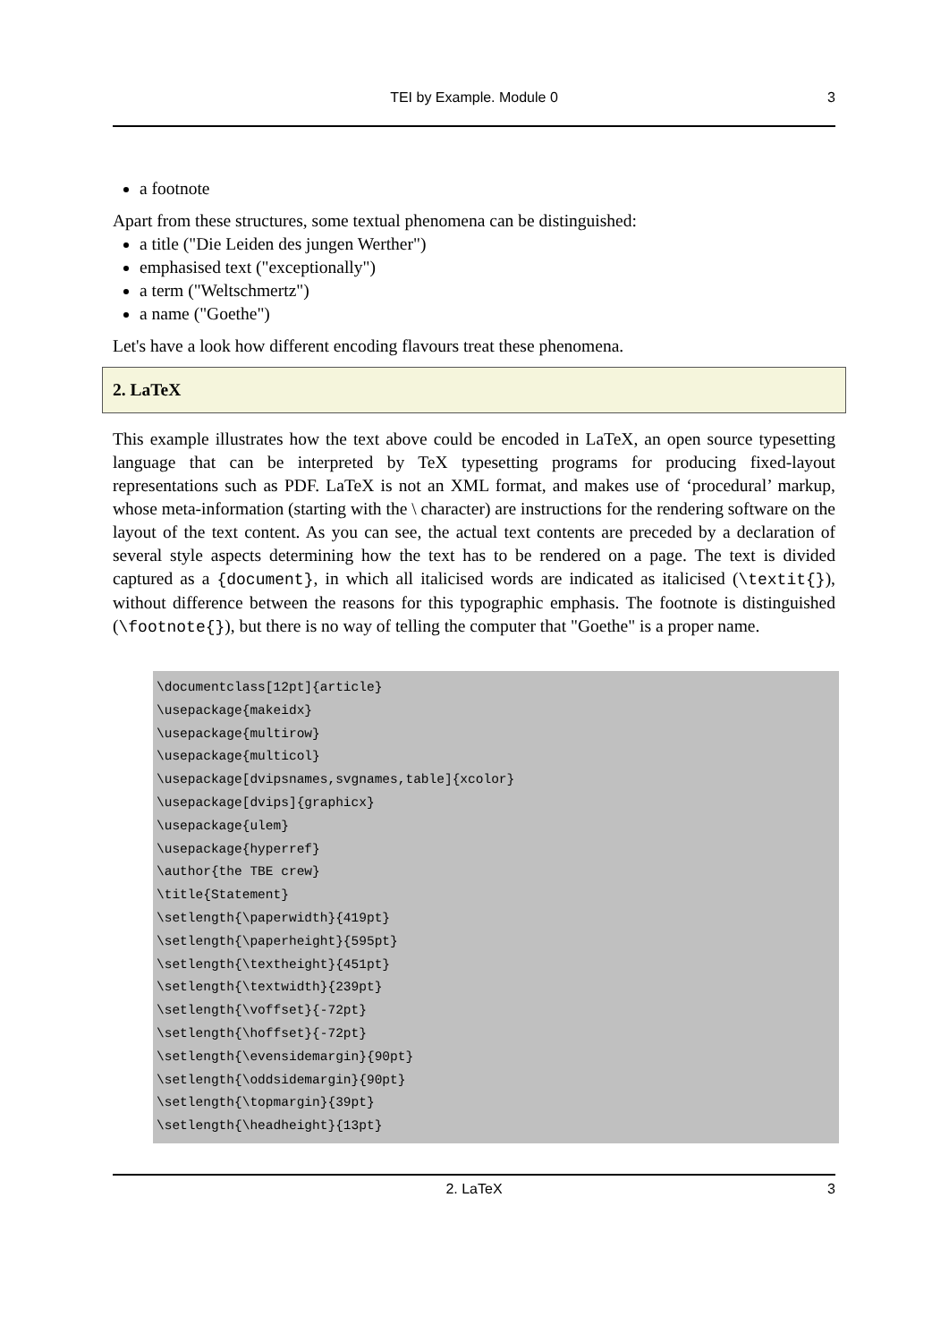TEI by Example. Module 0
3
a footnote
Apart from these structures, some textual phenomena can be distinguished:
a title ("Die Leiden des jungen Werther")
emphasised text ("exceptionally")
a term ("Weltschmertz")
a name ("Goethe")
Let's have a look how different encoding flavours treat these phenomena.
2. LaTeX
This example illustrates how the text above could be encoded in LaTeX, an open source typesetting language that can be interpreted by TeX typesetting programs for producing fixed-layout representations such as PDF. LaTeX is not an XML format, and makes use of ‘procedural’ markup, whose meta-information (starting with the \ character) are instructions for the rendering software on the layout of the text content. As you can see, the actual text contents are preceded by a declaration of several style aspects determining how the text has to be rendered on a page. The text is divided captured as a {document}, in which all italicised words are indicated as italicised (\textit{}), without difference between the reasons for this typographic emphasis. The footnote is distinguished (\footnote{}), but there is no way of telling the computer that "Goethe" is a proper name.
\documentclass[12pt]{article}
\usepackage{makeidx}
\usepackage{multirow}
\usepackage{multicol}
\usepackage[dvipsnames,svgnames,table]{xcolor}
\usepackage[dvips]{graphicx}
\usepackage{ulem}
\usepackage{hyperref}
\author{the TBE crew}
\title{Statement}
\setlength{\paperwidth}{419pt}
\setlength{\paperheight}{595pt}
\setlength{\textheight}{451pt}
\setlength{\textwidth}{239pt}
\setlength{\voffset}{-72pt}
\setlength{\hoffset}{-72pt}
\setlength{\evensidemargin}{90pt}
\setlength{\oddsidemargin}{90pt}
\setlength{\topmargin}{39pt}
\setlength{\headheight}{13pt}
2. LaTeX 3